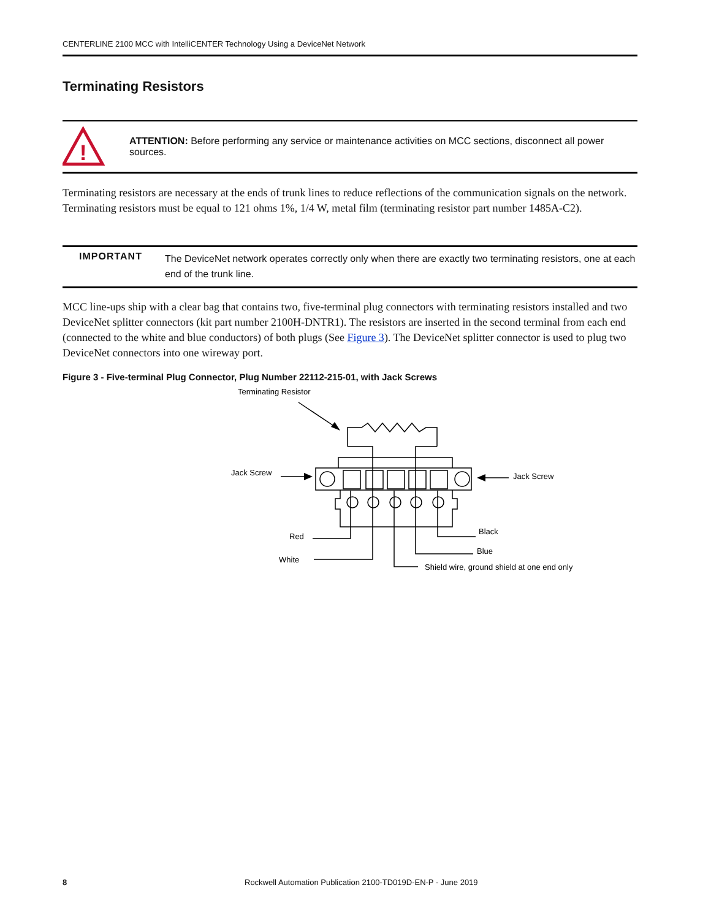CENTERLINE 2100 MCC with IntelliCENTER Technology Using a DeviceNet Network
Terminating Resistors
!
ATTENTION: Before performing any service or maintenance activities on MCC sections, disconnect all power sources.
Terminating resistors are necessary at the ends of trunk lines to reduce reflections of the communication signals on the network. Terminating resistors must be equal to 121 ohms 1%, 1/4 W, metal film (terminating resistor part number 1485A-C2).
IMPORTANT The DeviceNet network operates correctly only when there are exactly two terminating resistors, one at each end of the trunk line.
MCC line-ups ship with a clear bag that contains two, five-terminal plug connectors with terminating resistors installed and two DeviceNet splitter connectors (kit part number 2100H-DNTR1). The resistors are inserted in the second terminal from each end (connected to the white and blue conductors) of both plugs (See Figure 3). The DeviceNet splitter connector is used to plug two DeviceNet connectors into one wireway port.
Figure 3 - Five-terminal Plug Connector, Plug Number 22112-215-01, with Jack Screws
Terminating Resistor
Jack Screw
Jack Screw
Red
Black
Blue
White
Shield wire, ground shield at one end only
8 Rockwell Automation Publication 2100-TD019D-EN-P - June 2019